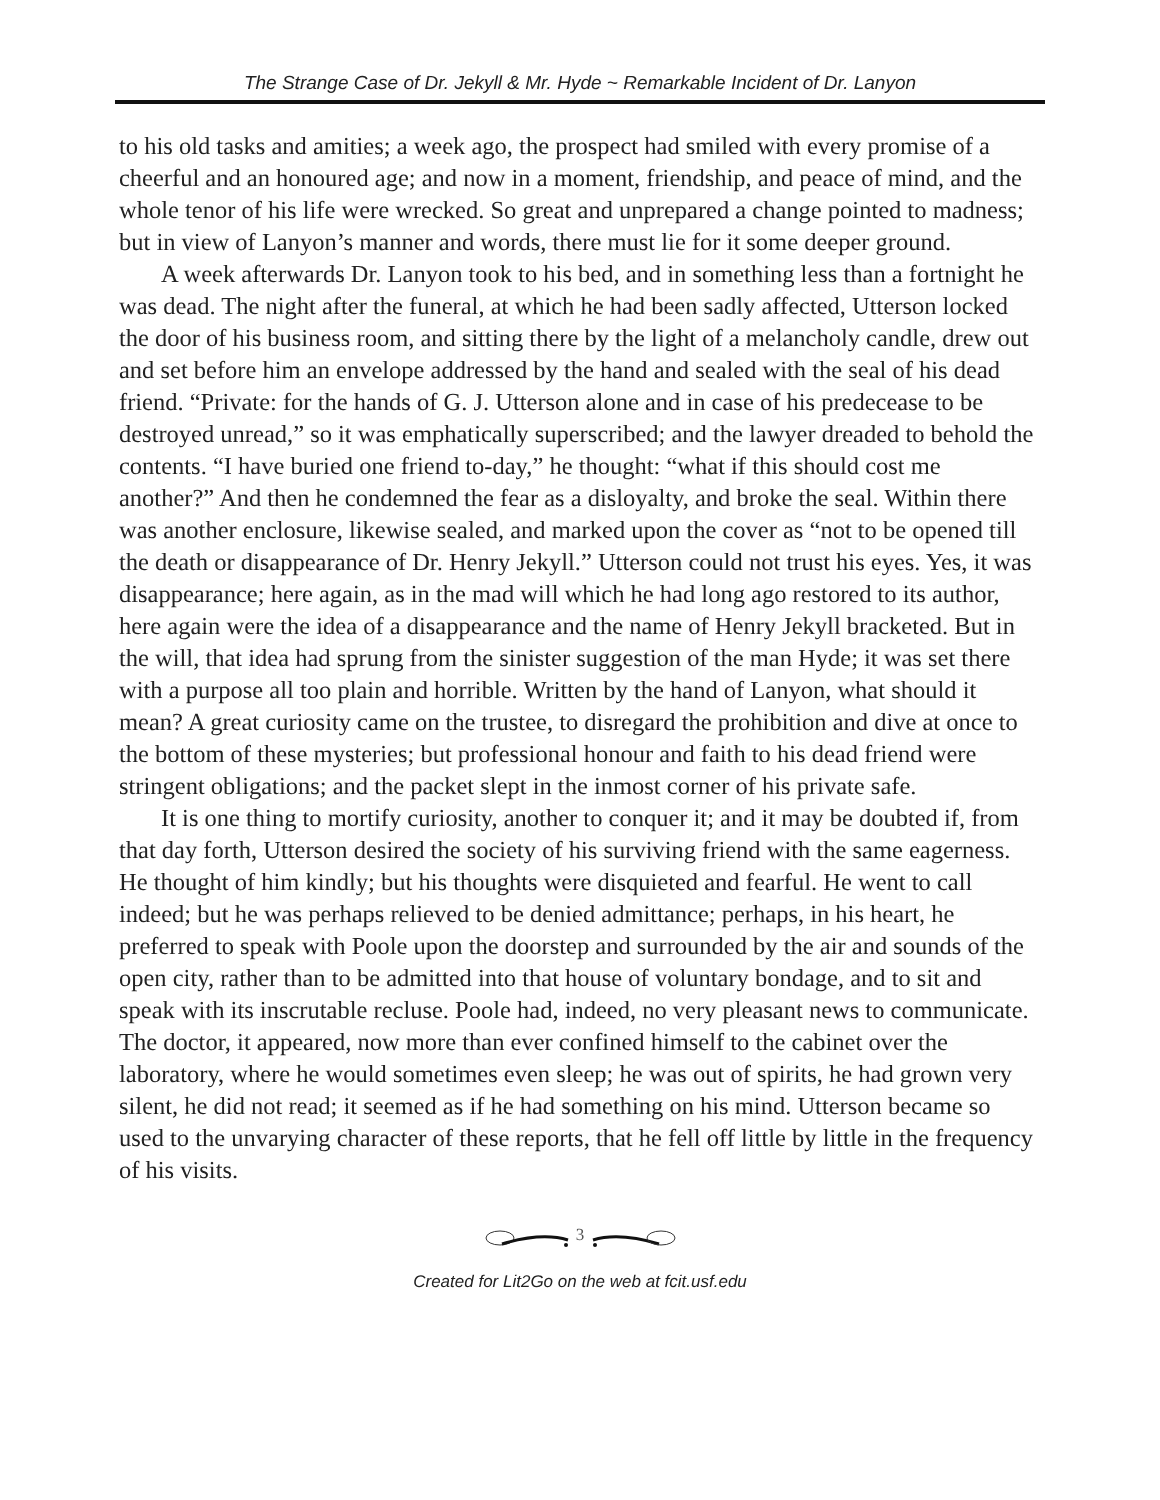The Strange Case of Dr. Jekyll & Mr. Hyde ~ Remarkable Incident of Dr. Lanyon
to his old tasks and amities; a week ago, the prospect had smiled with every promise of a cheerful and an honoured age; and now in a moment, friendship, and peace of mind, and the whole tenor of his life were wrecked. So great and unprepared a change pointed to madness; but in view of Lanyon’s manner and words, there must lie for it some deeper ground.
A week afterwards Dr. Lanyon took to his bed, and in something less than a fortnight he was dead. The night after the funeral, at which he had been sadly affected, Utterson locked the door of his business room, and sitting there by the light of a melancholy candle, drew out and set before him an envelope addressed by the hand and sealed with the seal of his dead friend. “Private: for the hands of G. J. Utterson alone and in case of his predecease to be destroyed unread,” so it was emphatically superscribed; and the lawyer dreaded to behold the contents. “I have buried one friend to-day,” he thought: “what if this should cost me another?” And then he condemned the fear as a disloyalty, and broke the seal. Within there was another enclosure, likewise sealed, and marked upon the cover as “not to be opened till the death or disappearance of Dr. Henry Jekyll.” Utterson could not trust his eyes. Yes, it was disappearance; here again, as in the mad will which he had long ago restored to its author, here again were the idea of a disappearance and the name of Henry Jekyll bracketed. But in the will, that idea had sprung from the sinister suggestion of the man Hyde; it was set there with a purpose all too plain and horrible. Written by the hand of Lanyon, what should it mean? A great curiosity came on the trustee, to disregard the prohibition and dive at once to the bottom of these mysteries; but professional honour and faith to his dead friend were stringent obligations; and the packet slept in the inmost corner of his private safe.
It is one thing to mortify curiosity, another to conquer it; and it may be doubted if, from that day forth, Utterson desired the society of his surviving friend with the same eagerness. He thought of him kindly; but his thoughts were disquieted and fearful. He went to call indeed; but he was perhaps relieved to be denied admittance; perhaps, in his heart, he preferred to speak with Poole upon the doorstep and surrounded by the air and sounds of the open city, rather than to be admitted into that house of voluntary bondage, and to sit and speak with its inscrutable recluse. Poole had, indeed, no very pleasant news to communicate. The doctor, it appeared, now more than ever confined himself to the cabinet over the laboratory, where he would sometimes even sleep; he was out of spirits, he had grown very silent, he did not read; it seemed as if he had something on his mind. Utterson became so used to the unvarying character of these reports, that he fell off little by little in the frequency of his visits.
3
Created for Lit2Go on the web at fcit.usf.edu